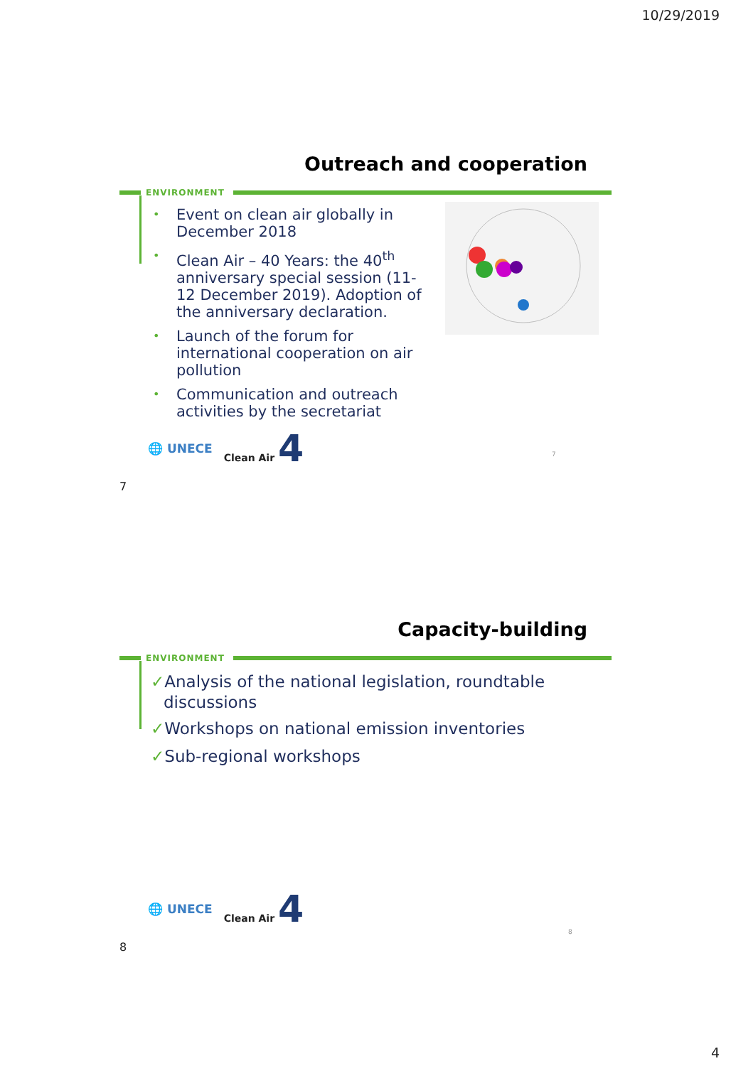10/29/2019
Outreach and cooperation
ENVIRONMENT
• Event on clean air globally in December 2018
• Clean Air – 40 Years: the 40<sup>th</sup> anniversary special session (11-12 December 2019). Adoption of the anniversary declaration.
• Launch of the forum for international cooperation on air pollution
• Communication and outreach activities by the secretariat
🌐 UNECE Clean Air 4
7
7
Capacity-building
ENVIRONMENT
✓Analysis of the national legislation, roundtable discussions
✓Workshops on national emission inventories
✓Sub-regional workshops
🌐 UNECE Clean Air 4
8
8
4